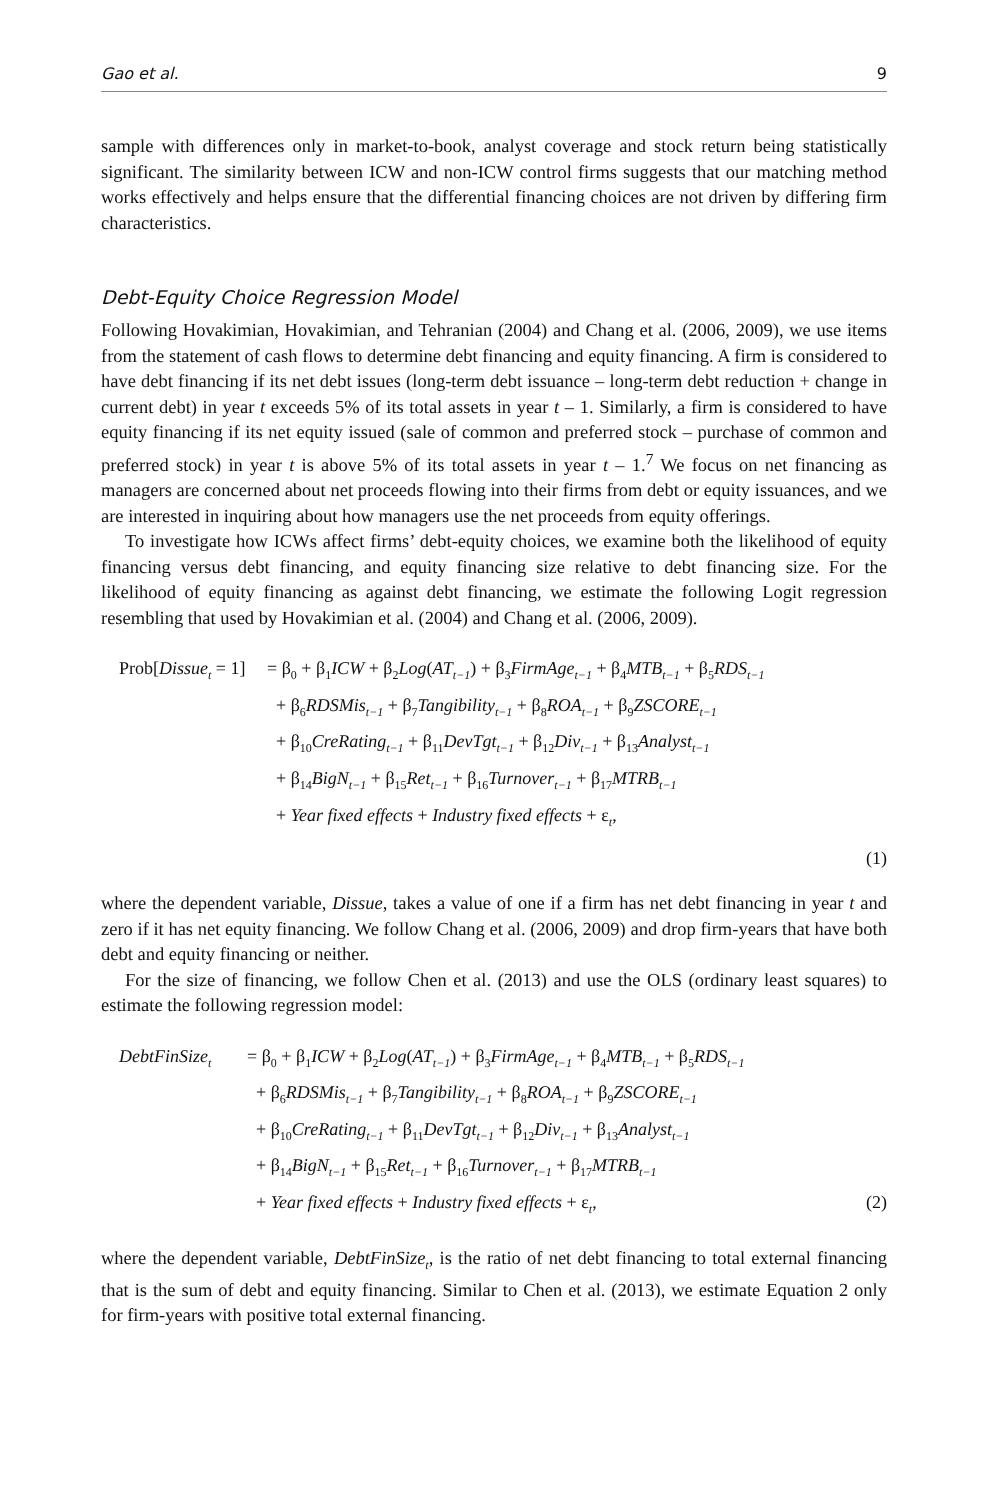Gao et al. 9
sample with differences only in market-to-book, analyst coverage and stock return being statistically significant. The similarity between ICW and non-ICW control firms suggests that our matching method works effectively and helps ensure that the differential financing choices are not driven by differing firm characteristics.
Debt-Equity Choice Regression Model
Following Hovakimian, Hovakimian, and Tehranian (2004) and Chang et al. (2006, 2009), we use items from the statement of cash flows to determine debt financing and equity financing. A firm is considered to have debt financing if its net debt issues (long-term debt issuance – long-term debt reduction + change in current debt) in year t exceeds 5% of its total assets in year t – 1. Similarly, a firm is considered to have equity financing if its net equity issued (sale of common and preferred stock – purchase of common and preferred stock) in year t is above 5% of its total assets in year t – 1.<sup>7</sup> We focus on net financing as managers are concerned about net proceeds flowing into their firms from debt or equity issuances, and we are interested in inquiring about how managers use the net proceeds from equity offerings.
To investigate how ICWs affect firms’ debt-equity choices, we examine both the likelihood of equity financing versus debt financing, and equity financing size relative to debt financing size. For the likelihood of equity financing as against debt financing, we estimate the following Logit regression resembling that used by Hovakimian et al. (2004) and Chang et al. (2006, 2009).
Prob[Dissue<sub>t</sub> = 1]
= β<sub>0</sub> + β<sub>1</sub>ICW + β<sub>2</sub>Log(AT<sub>t−1</sub>) + β<sub>3</sub>FirmAge<sub>t−1</sub> + β<sub>4</sub>MTB<sub>t−1</sub> + β<sub>5</sub>RDS<sub>t−1</sub>
+ β<sub>6</sub>RDSMis<sub>t−1</sub> + β<sub>7</sub>Tangibility<sub>t−1</sub> + β<sub>8</sub>ROA<sub>t−1</sub> + β<sub>9</sub>ZSCORE<sub>t−1</sub>
+ β<sub>10</sub>CreRating<sub>t−1</sub> + β<sub>11</sub>DevTgt<sub>t−1</sub> + β<sub>12</sub>Div<sub>t−1</sub> + β<sub>13</sub>Analyst<sub>t−1</sub>
+ β<sub>14</sub>BigN<sub>t−1</sub> + β<sub>15</sub>Ret<sub>t−1</sub> + β<sub>16</sub>Turnover<sub>t−1</sub> + β<sub>17</sub>MTRB<sub>t−1</sub>
+ Year fixed effects + Industry fixed effects + ε<sub>t</sub>,
(1)
where the dependent variable, Dissue, takes a value of one if a firm has net debt financing in year t and zero if it has net equity financing. We follow Chang et al. (2006, 2009) and drop firm-years that have both debt and equity financing or neither.
For the size of financing, we follow Chen et al. (2013) and use the OLS (ordinary least squares) to estimate the following regression model:
DebtFinSize<sub>t</sub>
= β<sub>0</sub> + β<sub>1</sub>ICW + β<sub>2</sub>Log(AT<sub>t−1</sub>) + β<sub>3</sub>FirmAge<sub>t−1</sub> + β<sub>4</sub>MTB<sub>t−1</sub> + β<sub>5</sub>RDS<sub>t−1</sub>
+ β<sub>6</sub>RDSMis<sub>t−1</sub> + β<sub>7</sub>Tangibility<sub>t−1</sub> + β<sub>8</sub>ROA<sub>t−1</sub> + β<sub>9</sub>ZSCORE<sub>t−1</sub>
+ β<sub>10</sub>CreRating<sub>t−1</sub> + β<sub>11</sub>DevTgt<sub>t−1</sub> + β<sub>12</sub>Div<sub>t−1</sub> + β<sub>13</sub>Analyst<sub>t−1</sub>
+ β<sub>14</sub>BigN<sub>t−1</sub> + β<sub>15</sub>Ret<sub>t−1</sub> + β<sub>16</sub>Turnover<sub>t−1</sub> + β<sub>17</sub>MTRB<sub>t−1</sub>
+ Year fixed effects + Industry fixed effects + ε<sub>t</sub>, (2)
where the dependent variable, DebtFinSize<sub>t</sub>, is the ratio of net debt financing to total external financing that is the sum of debt and equity financing. Similar to Chen et al. (2013), we estimate Equation 2 only for firm-years with positive total external financing.